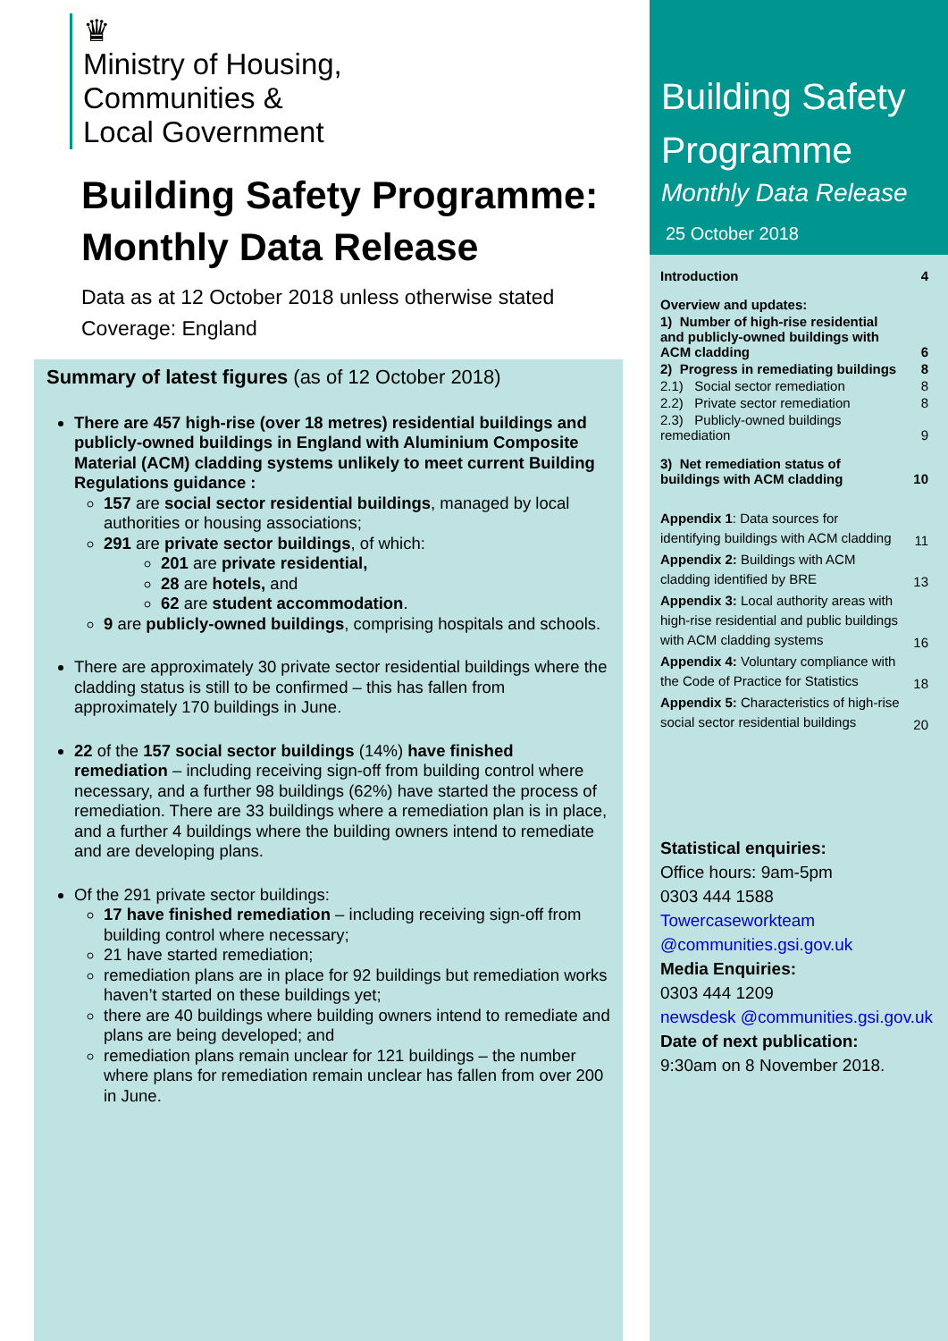♛
Ministry of Housing,
Communities &
Local Government
Building Safety Programme: Monthly Data Release
Data as at 12 October 2018 unless otherwise stated
Coverage: England
Summary of latest figures (as of 12 October 2018)
There are 457 high-rise (over 18 metres) residential buildings and publicly-owned buildings in England with Aluminium Composite Material (ACM) cladding systems unlikely to meet current Building Regulations guidance :
157 are social sector residential buildings, managed by local authorities or housing associations;
291 are private sector buildings, of which:
201 are private residential,
28 are hotels, and
62 are student accommodation.
9 are publicly-owned buildings, comprising hospitals and schools.
There are approximately 30 private sector residential buildings where the cladding status is still to be confirmed – this has fallen from approximately 170 buildings in June.
22 of the 157 social sector buildings (14%) have finished remediation – including receiving sign-off from building control where necessary, and a further 98 buildings (62%) have started the process of remediation. There are 33 buildings where a remediation plan is in place, and a further 4 buildings where the building owners intend to remediate and are developing plans.
Of the 291 private sector buildings:
17 have finished remediation – including receiving sign-off from building control where necessary;
21 have started remediation;
remediation plans are in place for 92 buildings but remediation works haven’t started on these buildings yet;
there are 40 buildings where building owners intend to remediate and plans are being developed; and
remediation plans remain unclear for 121 buildings – the number where plans for remediation remain unclear has fallen from over 200 in June.
Building Safety Programme
Monthly Data Release
25 October 2018
| Introduction | 4 |
| Overview and updates: | |
| 1) Number of high-rise residential and publicly-owned buildings with ACM cladding | 6 |
| 2) Progress in remediating buildings | 8 |
| 2.1) Social sector remediation | 8 |
| 2.2) Private sector remediation | 8 |
| 2.3) Publicly-owned buildings remediation | 9 |
| 3) Net remediation status of buildings with ACM cladding | 10 |
| Appendix 1 : Data sources for identifying buildings with ACM cladding | 11 |
| Appendix 2: Buildings with ACM cladding identified by BRE | 13 |
| Appendix 3: Local authority areas with high-rise residential and public buildings with ACM cladding systems | 16 |
| Appendix 4: Voluntary compliance with the Code of Practice for Statistics | 18 |
| Appendix 5: Characteristics of high-rise social sector residential buildings | 20 |
Statistical enquiries:
Office hours: 9am-5pm
0303 444 1588
Towercaseworkteam @communities.gsi.gov.uk
Media Enquiries:
0303 444 1209
newsdesk @communities.gsi.gov.uk
Date of next publication:
9:30am on 8 November 2018.